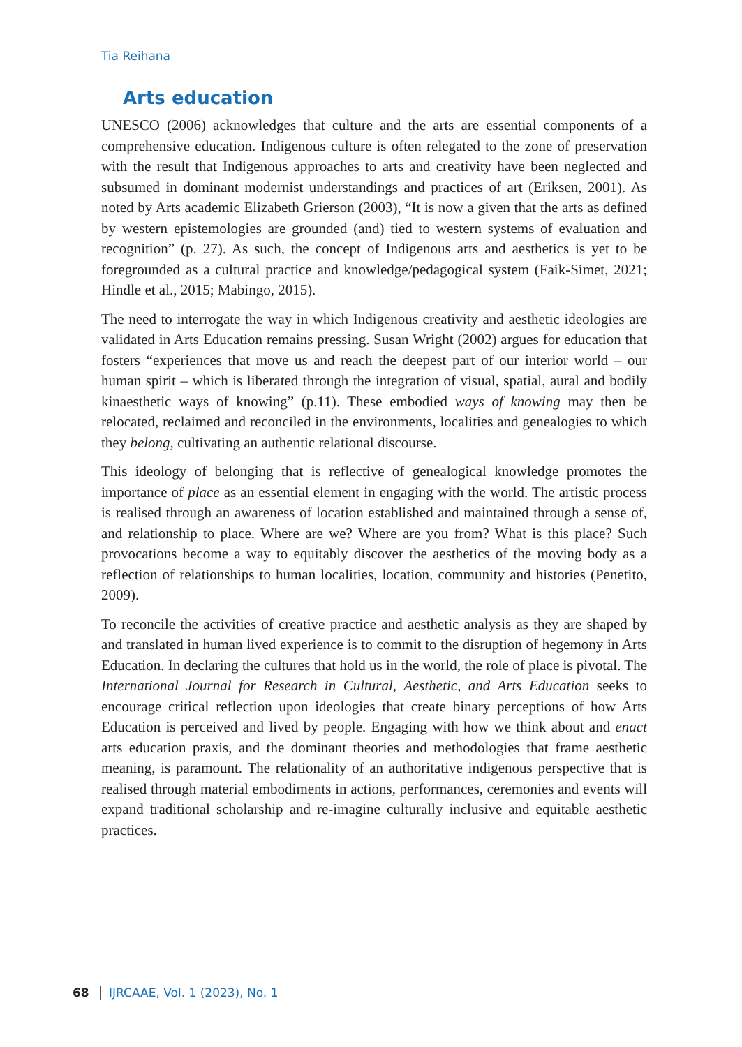Tia Reihana
Arts education
UNESCO (2006) acknowledges that culture and the arts are essential components of a comprehensive education. Indigenous culture is often relegated to the zone of preservation with the result that Indigenous approaches to arts and creativity have been neglected and subsumed in dominant modernist understandings and practices of art (Eriksen, 2001). As noted by Arts academic Elizabeth Grierson (2003), “It is now a given that the arts as defined by western epistemologies are grounded (and) tied to western systems of evaluation and recognition” (p. 27). As such, the concept of Indigenous arts and aesthetics is yet to be foregrounded as a cultural practice and knowledge/pedagogical system (Faik-Simet, 2021; Hindle et al., 2015; Mabingo, 2015).
The need to interrogate the way in which Indigenous creativity and aesthetic ideologies are validated in Arts Education remains pressing. Susan Wright (2002) argues for education that fosters “experiences that move us and reach the deepest part of our interior world – our human spirit – which is liberated through the integration of visual, spatial, aural and bodily kinaesthetic ways of knowing” (p.11). These embodied ways of knowing may then be relocated, reclaimed and reconciled in the environments, localities and genealogies to which they belong, cultivating an authentic relational discourse.
This ideology of belonging that is reflective of genealogical knowledge promotes the importance of place as an essential element in engaging with the world. The artistic process is realised through an awareness of location established and maintained through a sense of, and relationship to place. Where are we? Where are you from? What is this place? Such provocations become a way to equitably discover the aesthetics of the moving body as a reflection of relationships to human localities, location, community and histories (Penetito, 2009).
To reconcile the activities of creative practice and aesthetic analysis as they are shaped by and translated in human lived experience is to commit to the disruption of hegemony in Arts Education. In declaring the cultures that hold us in the world, the role of place is pivotal. The International Journal for Research in Cultural, Aesthetic, and Arts Education seeks to encourage critical reflection upon ideologies that create binary perceptions of how Arts Education is perceived and lived by people. Engaging with how we think about and enact arts education praxis, and the dominant theories and methodologies that frame aesthetic meaning, is paramount. The relationality of an authoritative indigenous perspective that is realised through material embodiments in actions, performances, ceremonies and events will expand traditional scholarship and re-imagine culturally inclusive and equitable aesthetic practices.
68 IJRCAAE, Vol. 1 (2023), No. 1